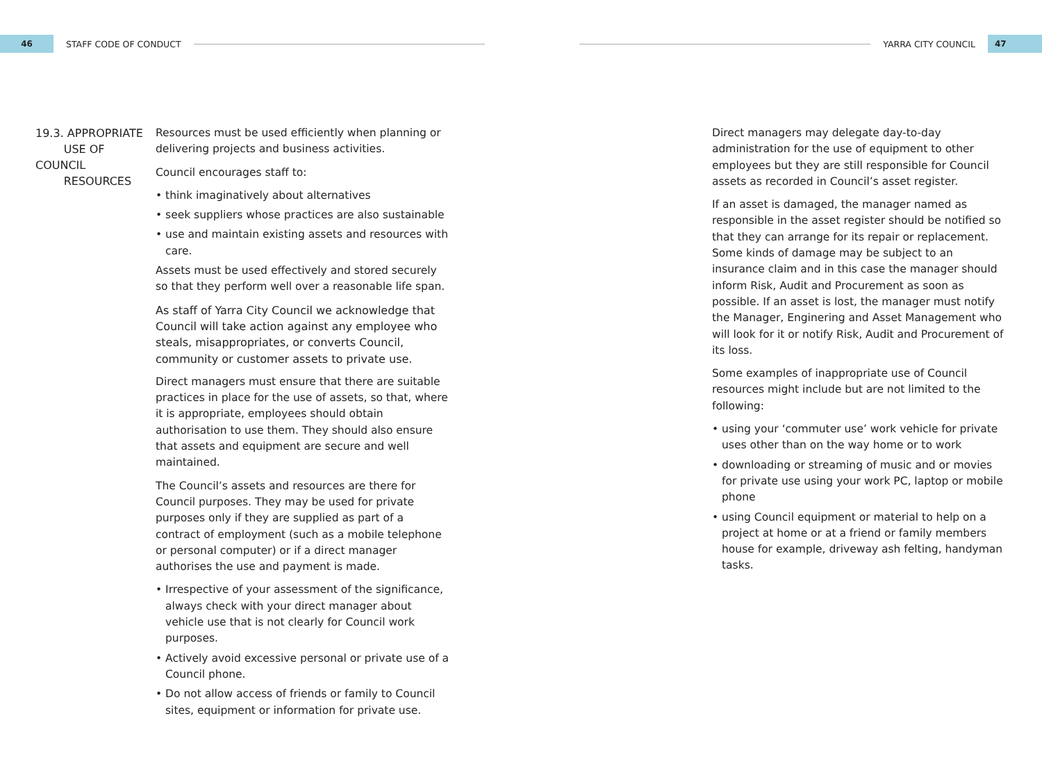46
STAFF CODE OF CONDUCT YARRA CITY COUNCIL
47
19.3. APPROPRIATE
USE OF COUNCIL
RESOURCES
Resources must be used efficiently when planning or delivering projects and business activities.
Council encourages staff to:
• think imaginatively about alternatives
• seek suppliers whose practices are also sustainable
• use and maintain existing assets and resources with care.
Assets must be used effectively and stored securely so that they perform well over a reasonable life span.
As staff of Yarra City Council we acknowledge that Council will take action against any employee who steals, misappropriates, or converts Council, community or customer assets to private use.
Direct managers must ensure that there are suitable practices in place for the use of assets, so that, where it is appropriate, employees should obtain authorisation to use them. They should also ensure that assets and equipment are secure and well maintained.
The Council’s assets and resources are there for Council purposes. They may be used for private purposes only if they are supplied as part of a contract of employment (such as a mobile telephone or personal computer) or if a direct manager authorises the use and payment is made.
• Irrespective of your assessment of the significance, always check with your direct manager about vehicle use that is not clearly for Council work purposes.
• Actively avoid excessive personal or private use of a Council phone.
• Do not allow access of friends or family to Council sites, equipment or information for private use.
Direct managers may delegate day-to-day administration for the use of equipment to other employees but they are still responsible for Council assets as recorded in Council’s asset register.
If an asset is damaged, the manager named as responsible in the asset register should be notified so that they can arrange for its repair or replacement. Some kinds of damage may be subject to an insurance claim and in this case the manager should inform Risk, Audit and Procurement as soon as possible. If an asset is lost, the manager must notify the Manager, Enginering and Asset Management who will look for it or notify Risk, Audit and Procurement of its loss.
Some examples of inappropriate use of Council resources might include but are not limited to the following:
• using your ‘commuter use’ work vehicle for private uses other than on the way home or to work
• downloading or streaming of music and or movies for private use using your work PC, laptop or mobile phone
• using Council equipment or material to help on a project at home or at a friend or family members house for example, driveway ash felting, handyman tasks.